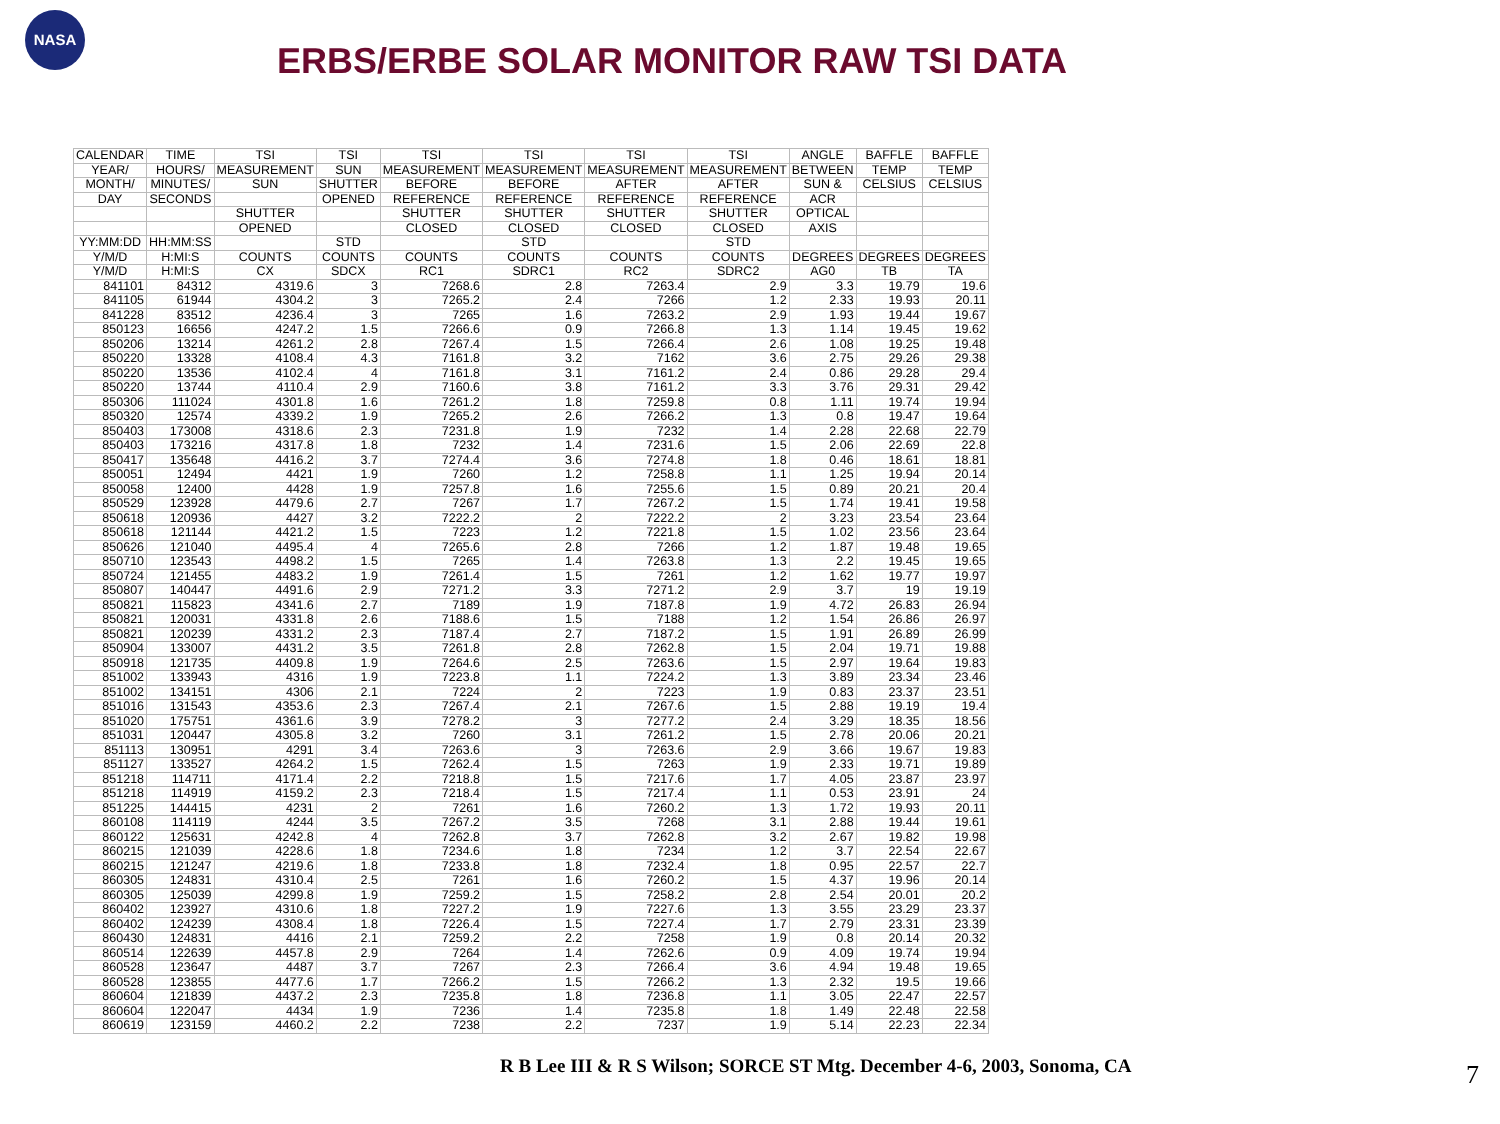NASA
ERBS/ERBE SOLAR MONITOR RAW TSI DATA
| CALENDAR | TIME | TSI | TSI | TSI | TSI | TSI | TSI | ANGLE | BAFFLE | BAFFLE |
| --- | --- | --- | --- | --- | --- | --- | --- | --- | --- | --- |
| YEAR/ | HOURS/ | MEASUREMENT | SUN | MEASUREMENT | MEASUREMENT | MEASUREMENT | MEASUREMENT | BETWEEN | TEMP | TEMP |
| MONTH/ | MINUTES/ | SUN | SHUTTER | BEFORE | BEFORE | AFTER | AFTER | SUN & | CELSIUS | CELSIUS |
| DAY | SECONDS | | OPENED | REFERENCE | REFERENCE | REFERENCE | REFERENCE | ACR | | |
| | | SHUTTER | | SHUTTER | SHUTTER | SHUTTER | SHUTTER | OPTICAL | | |
| | | OPENED | | CLOSED | CLOSED | CLOSED | CLOSED | AXIS | | |
| YY:MM:DD | HH:MM:SS | | STD | | STD | | STD | | | |
| Y/M/D | H:MI:S | COUNTS | COUNTS | COUNTS | COUNTS | COUNTS | COUNTS | DEGREES | DEGREES | DEGREES |
| Y/M/D | H:MI:S | CX | SDCX | RC1 | SDRC1 | RC2 | SDRC2 | AG0 | TB | TA |
| 841101 | 84312 | 4319.6 | 3 | 7268.6 | 2.8 | 7263.4 | 2.9 | 3.3 | 19.79 | 19.6 |
| 841105 | 61944 | 4304.2 | 3 | 7265.2 | 2.4 | 7266 | 1.2 | 2.33 | 19.93 | 20.11 |
| 841228 | 83512 | 4236.4 | 3 | 7265 | 1.6 | 7263.2 | 2.9 | 1.93 | 19.44 | 19.67 |
| 850123 | 16656 | 4247.2 | 1.5 | 7266.6 | 0.9 | 7266.8 | 1.3 | 1.14 | 19.45 | 19.62 |
| 850206 | 13214 | 4261.2 | 2.8 | 7267.4 | 1.5 | 7266.4 | 2.6 | 1.08 | 19.25 | 19.48 |
| 850220 | 13328 | 4108.4 | 4.3 | 7161.8 | 3.2 | 7162 | 3.6 | 2.75 | 29.26 | 29.38 |
| 850220 | 13536 | 4102.4 | 4 | 7161.8 | 3.1 | 7161.2 | 2.4 | 0.86 | 29.28 | 29.4 |
| 850220 | 13744 | 4110.4 | 2.9 | 7160.6 | 3.8 | 7161.2 | 3.3 | 3.76 | 29.31 | 29.42 |
| 850306 | 111024 | 4301.8 | 1.6 | 7261.2 | 1.8 | 7259.8 | 0.8 | 1.11 | 19.74 | 19.94 |
| 850320 | 12574 | 4339.2 | 1.9 | 7265.2 | 2.6 | 7266.2 | 1.3 | 0.8 | 19.47 | 19.64 |
| 850403 | 173008 | 4318.6 | 2.3 | 7231.8 | 1.9 | 7232 | 1.4 | 2.28 | 22.68 | 22.79 |
| 850403 | 173216 | 4317.8 | 1.8 | 7232 | 1.4 | 7231.6 | 1.5 | 2.06 | 22.69 | 22.8 |
| 850417 | 135648 | 4416.2 | 3.7 | 7274.4 | 3.6 | 7274.8 | 1.8 | 0.46 | 18.61 | 18.81 |
| 850051 | 12494 | 4421 | 1.9 | 7260 | 1.2 | 7258.8 | 1.1 | 1.25 | 19.94 | 20.14 |
| 850058 | 12400 | 4428 | 1.9 | 7257.8 | 1.6 | 7255.6 | 1.5 | 0.89 | 20.21 | 20.4 |
| 850529 | 123928 | 4479.6 | 2.7 | 7267 | 1.7 | 7267.2 | 1.5 | 1.74 | 19.41 | 19.58 |
| 850618 | 120936 | 4427 | 3.2 | 7222.2 | 2 | 7222.2 | 2 | 3.23 | 23.54 | 23.64 |
| 850618 | 121144 | 4421.2 | 1.5 | 7223 | 1.2 | 7221.8 | 1.5 | 1.02 | 23.56 | 23.64 |
| 850626 | 121040 | 4495.4 | 4 | 7265.6 | 2.8 | 7266 | 1.2 | 1.87 | 19.48 | 19.65 |
| 850710 | 123543 | 4498.2 | 1.5 | 7265 | 1.4 | 7263.8 | 1.3 | 2.2 | 19.45 | 19.65 |
| 850724 | 121455 | 4483.2 | 1.9 | 7261.4 | 1.5 | 7261 | 1.2 | 1.62 | 19.77 | 19.97 |
| 850807 | 140447 | 4491.6 | 2.9 | 7271.2 | 3.3 | 7271.2 | 2.9 | 3.7 | 19 | 19.19 |
| 850821 | 115823 | 4341.6 | 2.7 | 7189 | 1.9 | 7187.8 | 1.9 | 4.72 | 26.83 | 26.94 |
| 850821 | 120031 | 4331.8 | 2.6 | 7188.6 | 1.5 | 7188 | 1.2 | 1.54 | 26.86 | 26.97 |
| 850821 | 120239 | 4331.2 | 2.3 | 7187.4 | 2.7 | 7187.2 | 1.5 | 1.91 | 26.89 | 26.99 |
| 850904 | 133007 | 4431.2 | 3.5 | 7261.8 | 2.8 | 7262.8 | 1.5 | 2.04 | 19.71 | 19.88 |
| 850918 | 121735 | 4409.8 | 1.9 | 7264.6 | 2.5 | 7263.6 | 1.5 | 2.97 | 19.64 | 19.83 |
| 851002 | 133943 | 4316 | 1.9 | 7223.8 | 1.1 | 7224.2 | 1.3 | 3.89 | 23.34 | 23.46 |
| 851002 | 134151 | 4306 | 2.1 | 7224 | 2 | 7223 | 1.9 | 0.83 | 23.37 | 23.51 |
| 851016 | 131543 | 4353.6 | 2.3 | 7267.4 | 2.1 | 7267.6 | 1.5 | 2.88 | 19.19 | 19.4 |
| 851020 | 175751 | 4361.6 | 3.9 | 7278.2 | 3 | 7277.2 | 2.4 | 3.29 | 18.35 | 18.56 |
| 851031 | 120447 | 4305.8 | 3.2 | 7260 | 3.1 | 7261.2 | 1.5 | 2.78 | 20.06 | 20.21 |
| 851113 | 130951 | 4291 | 3.4 | 7263.6 | 3 | 7263.6 | 2.9 | 3.66 | 19.67 | 19.83 |
| 851127 | 133527 | 4264.2 | 1.5 | 7262.4 | 1.5 | 7263 | 1.9 | 2.33 | 19.71 | 19.89 |
| 851218 | 114711 | 4171.4 | 2.2 | 7218.8 | 1.5 | 7217.6 | 1.7 | 4.05 | 23.87 | 23.97 |
| 851218 | 114919 | 4159.2 | 2.3 | 7218.4 | 1.5 | 7217.4 | 1.1 | 0.53 | 23.91 | 24 |
| 851225 | 144415 | 4231 | 2 | 7261 | 1.6 | 7260.2 | 1.3 | 1.72 | 19.93 | 20.11 |
| 860108 | 114119 | 4244 | 3.5 | 7267.2 | 3.5 | 7268 | 3.1 | 2.88 | 19.44 | 19.61 |
| 860122 | 125631 | 4242.8 | 4 | 7262.8 | 3.7 | 7262.8 | 3.2 | 2.67 | 19.82 | 19.98 |
| 860215 | 121039 | 4228.6 | 1.8 | 7234.6 | 1.8 | 7234 | 1.2 | 3.7 | 22.54 | 22.67 |
| 860215 | 121247 | 4219.6 | 1.8 | 7233.8 | 1.8 | 7232.4 | 1.8 | 0.95 | 22.57 | 22.7 |
| 860305 | 124831 | 4310.4 | 2.5 | 7261 | 1.6 | 7260.2 | 1.5 | 4.37 | 19.96 | 20.14 |
| 860305 | 125039 | 4299.8 | 1.9 | 7259.2 | 1.5 | 7258.2 | 2.8 | 2.54 | 20.01 | 20.2 |
| 860402 | 123927 | 4310.6 | 1.8 | 7227.2 | 1.9 | 7227.6 | 1.3 | 3.55 | 23.29 | 23.37 |
| 860402 | 124239 | 4308.4 | 1.8 | 7226.4 | 1.5 | 7227.4 | 1.7 | 2.79 | 23.31 | 23.39 |
| 860430 | 124831 | 4416 | 2.1 | 7259.2 | 2.2 | 7258 | 1.9 | 0.8 | 20.14 | 20.32 |
| 860514 | 122639 | 4457.8 | 2.9 | 7264 | 1.4 | 7262.6 | 0.9 | 4.09 | 19.74 | 19.94 |
| 860528 | 123647 | 4487 | 3.7 | 7267 | 2.3 | 7266.4 | 3.6 | 4.94 | 19.48 | 19.65 |
| 860528 | 123855 | 4477.6 | 1.7 | 7266.2 | 1.5 | 7266.2 | 1.3 | 2.32 | 19.5 | 19.66 |
| 860604 | 121839 | 4437.2 | 2.3 | 7235.8 | 1.8 | 7236.8 | 1.1 | 3.05 | 22.47 | 22.57 |
| 860604 | 122047 | 4434 | 1.9 | 7236 | 1.4 | 7235.8 | 1.8 | 1.49 | 22.48 | 22.58 |
| 860619 | 123159 | 4460.2 | 2.2 | 7238 | 2.2 | 7237 | 1.9 | 5.14 | 22.23 | 22.34 |
R B Lee III & R S Wilson; SORCE ST Mtg. December 4-6, 2003, Sonoma, CA
7